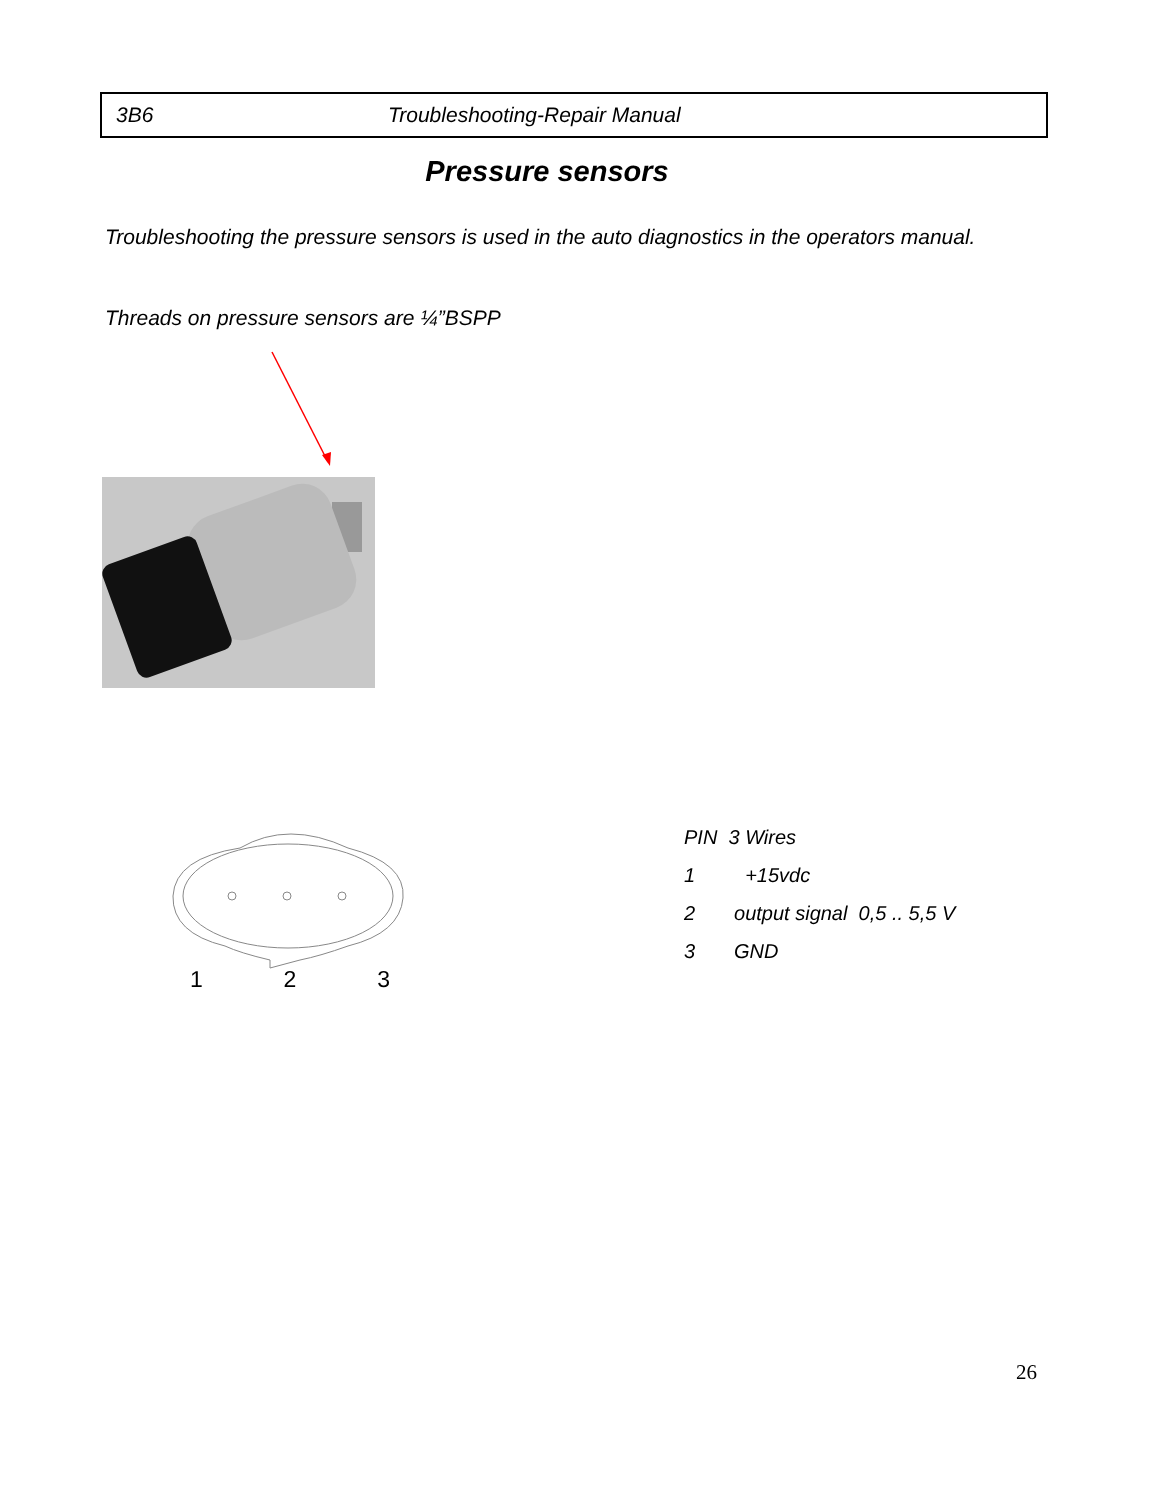3B6 Troubleshooting-Repair Manual
Pressure sensors
Troubleshooting the pressure sensors is used in the auto diagnostics in the operators manual.
Threads on pressure sensors are ¼”BSPP
1 2 3
PIN 3 Wires
1 +15vdc
2 output signal 0,5 .. 5,5 V
3 GND
26